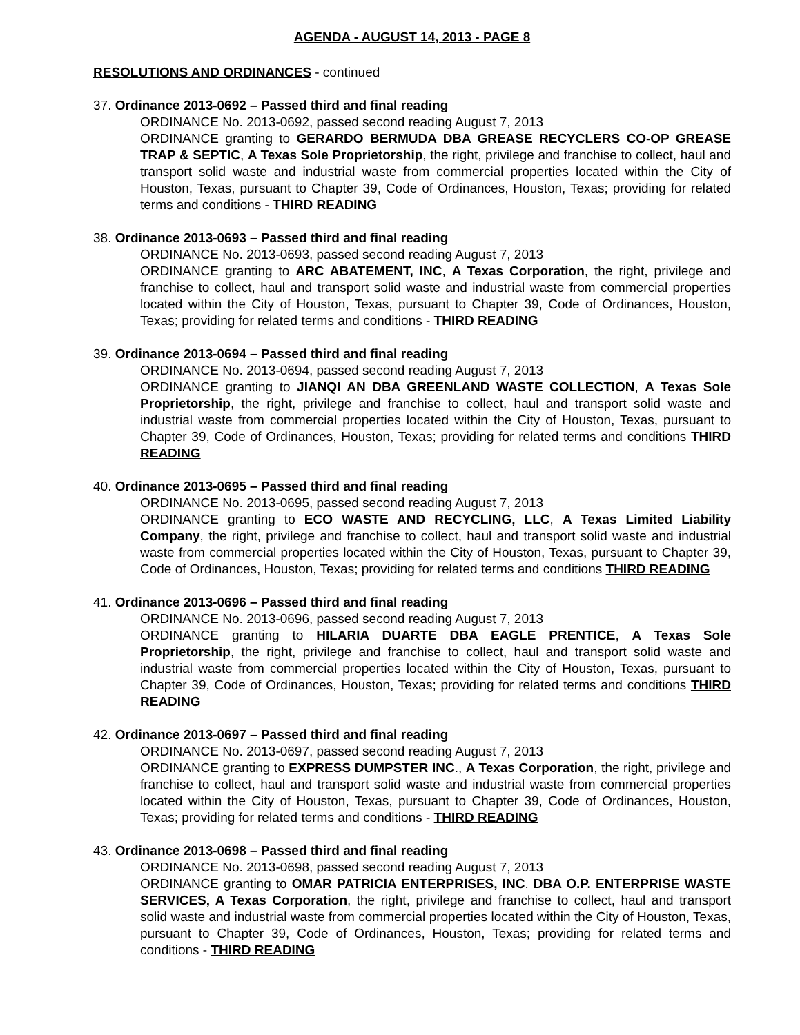AGENDA - AUGUST 14, 2013 - PAGE 8
RESOLUTIONS AND ORDINANCES - continued
37. Ordinance 2013-0692 – Passed third and final reading
ORDINANCE No. 2013-0692, passed second reading August 7, 2013
ORDINANCE granting to GERARDO BERMUDA DBA GREASE RECYCLERS CO-OP GREASE TRAP & SEPTIC, A Texas Sole Proprietorship, the right, privilege and franchise to collect, haul and transport solid waste and industrial waste from commercial properties located within the City of Houston, Texas, pursuant to Chapter 39, Code of Ordinances, Houston, Texas; providing for related terms and conditions - THIRD READING
38. Ordinance 2013-0693 – Passed third and final reading
ORDINANCE No. 2013-0693, passed second reading August 7, 2013
ORDINANCE granting to ARC ABATEMENT, INC, A Texas Corporation, the right, privilege and franchise to collect, haul and transport solid waste and industrial waste from commercial properties located within the City of Houston, Texas, pursuant to Chapter 39, Code of Ordinances, Houston, Texas; providing for related terms and conditions - THIRD READING
39. Ordinance 2013-0694 – Passed third and final reading
ORDINANCE No. 2013-0694, passed second reading August 7, 2013
ORDINANCE granting to JIANQI AN DBA GREENLAND WASTE COLLECTION, A Texas Sole Proprietorship, the right, privilege and franchise to collect, haul and transport solid waste and industrial waste from commercial properties located within the City of Houston, Texas, pursuant to Chapter 39, Code of Ordinances, Houston, Texas; providing for related terms and conditions THIRD READING
40. Ordinance 2013-0695 – Passed third and final reading
ORDINANCE No. 2013-0695, passed second reading August 7, 2013
ORDINANCE granting to ECO WASTE AND RECYCLING, LLC, A Texas Limited Liability Company, the right, privilege and franchise to collect, haul and transport solid waste and industrial waste from commercial properties located within the City of Houston, Texas, pursuant to Chapter 39, Code of Ordinances, Houston, Texas; providing for related terms and conditions THIRD READING
41. Ordinance 2013-0696 – Passed third and final reading
ORDINANCE No. 2013-0696, passed second reading August 7, 2013
ORDINANCE granting to HILARIA DUARTE DBA EAGLE PRENTICE, A Texas Sole Proprietorship, the right, privilege and franchise to collect, haul and transport solid waste and industrial waste from commercial properties located within the City of Houston, Texas, pursuant to Chapter 39, Code of Ordinances, Houston, Texas; providing for related terms and conditions THIRD READING
42. Ordinance 2013-0697 – Passed third and final reading
ORDINANCE No. 2013-0697, passed second reading August 7, 2013
ORDINANCE granting to EXPRESS DUMPSTER INC., A Texas Corporation, the right, privilege and franchise to collect, haul and transport solid waste and industrial waste from commercial properties located within the City of Houston, Texas, pursuant to Chapter 39, Code of Ordinances, Houston, Texas; providing for related terms and conditions - THIRD READING
43. Ordinance 2013-0698 – Passed third and final reading
ORDINANCE No. 2013-0698, passed second reading August 7, 2013
ORDINANCE granting to OMAR PATRICIA ENTERPRISES, INC. DBA O.P. ENTERPRISE WASTE SERVICES, A Texas Corporation, the right, privilege and franchise to collect, haul and transport solid waste and industrial waste from commercial properties located within the City of Houston, Texas, pursuant to Chapter 39, Code of Ordinances, Houston, Texas; providing for related terms and conditions - THIRD READING